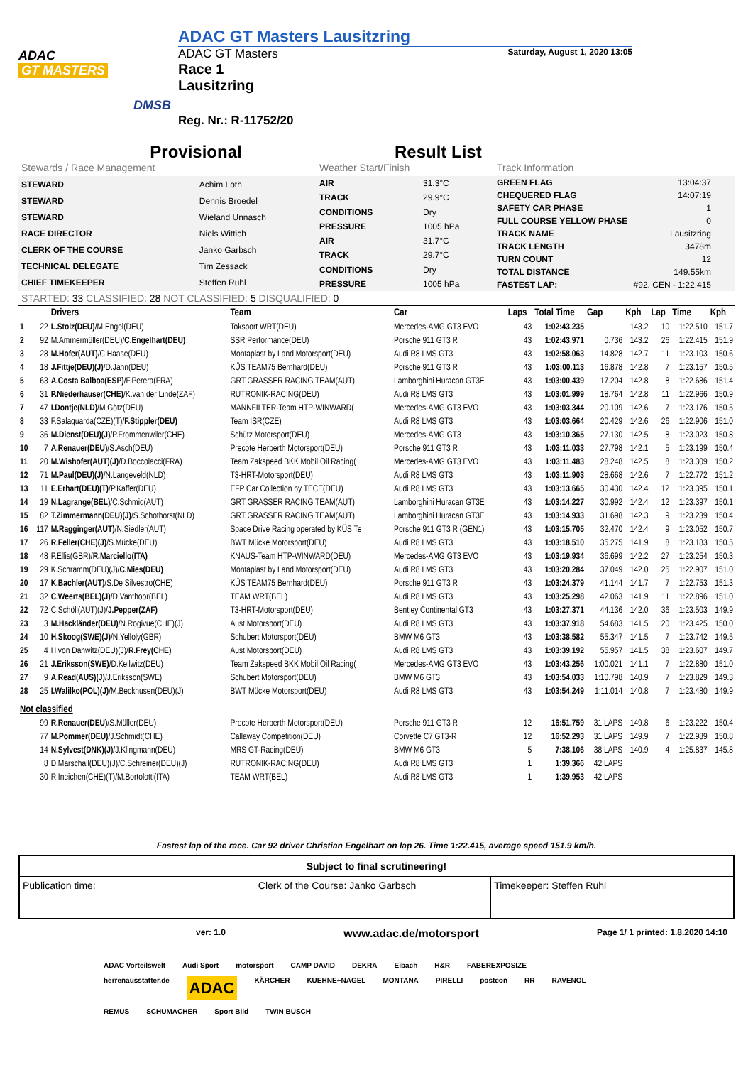ADAC
GT MASTERS
DMSB
ADAC GT Masters Lausitzring
ADAC GT Masters Saturday, August 1, 2020 13:05
Race 1
Lausitzring
Reg. Nr.: R-11752/20
Provisional Result List
Stewards / Race Management Weather Start/Finish Track Information
| STEWARD | Achim Loth |
| STEWARD | Dennis Broedel |
| STEWARD | Wieland Unnasch |
| RACE DIRECTOR | Niels Wittich |
| CLERK OF THE COURSE | Janko Garbsch |
| TECHNICAL DELEGATE | Tim Zessack |
| CHIEF TIMEKEEPER | Steffen Ruhl |
| AIR | 31.3°C |
| TRACK | 29.9°C |
| CONDITIONS | Dry |
| PRESSURE | 1005 hPa |
| AIR | 31.7°C |
| TRACK | 29.7°C |
| CONDITIONS | Dry |
| PRESSURE | 1005 hPa |
| GREEN FLAG | 13:04:37 |
| CHEQUERED FLAG | 14:07:19 |
| SAFETY CAR PHASE | 1 |
| FULL COURSE YELLOW PHASE | 0 |
| TRACK NAME | Lausitzring |
| TRACK LENGTH | 3478m |
| TURN COUNT | 12 |
| TOTAL DISTANCE | 149.55km |
| FASTEST LAP: | #92. CEN - 1:22.415 |
STARTED: 33 CLASSIFIED: 28 NOT CLASSIFIED: 5 DISQUALIFIED: 0
| | | Drivers | Team | Car | Laps | Total Time | Gap | Kph | Lap | Time | Kph |
| --- | --- | --- | --- | --- | --- | --- | --- | --- | --- | --- | --- |
| 1 | 22 | L.Stolz(DEU) /M.Engel(DEU) | Toksport WRT(DEU) | Mercedes-AMG GT3 EVO | 43 | 1:02:43.235 | | 143.2 | 10 | 1:22.510 | 151.7 |
| 2 | 92 | M.Ammermüller(DEU)/ C.Engelhart(DEU) | SSR Performance(DEU) | Porsche 911 GT3 R | 43 | 1:02:43.971 | 0.736 | 143.2 | 26 | 1:22.415 | 151.9 |
| 3 | 28 | M.Hofer(AUT) /C.Haase(DEU) | Montaplast by Land Motorsport(DEU) | Audi R8 LMS GT3 | 43 | 1:02:58.063 | 14.828 | 142.7 | 11 | 1:23.103 | 150.6 |
| 4 | 18 | J.Fittje(DEU)(J) /D.Jahn(DEU) | KÜS TEAM75 Bernhard(DEU) | Porsche 911 GT3 R | 43 | 1:03:00.113 | 16.878 | 142.8 | 7 | 1:23.157 | 150.5 |
| 5 | 63 | A.Costa Balboa(ESP) /F.Perera(FRA) | GRT GRASSER RACING TEAM(AUT) | Lamborghini Huracan GT3E | 43 | 1:03:00.439 | 17.204 | 142.8 | 8 | 1:22.686 | 151.4 |
| 6 | 31 | P.Niederhauser(CHE) /K.van der Linde(ZAF) | RUTRONIK-RACING(DEU) | Audi R8 LMS GT3 | 43 | 1:03:01.999 | 18.764 | 142.8 | 11 | 1:22.966 | 150.9 |
| 7 | 47 | I.Dontje(NLD) /M.Götz(DEU) | MANNFILTER-Team HTP-WINWARD( | Mercedes-AMG GT3 EVO | 43 | 1:03:03.344 | 20.109 | 142.6 | 7 | 1:23.176 | 150.5 |
| 8 | 33 | F.Salaquarda(CZE)(T)/ F.Stippler(DEU) | Team ISR(CZE) | Audi R8 LMS GT3 | 43 | 1:03:03.664 | 20.429 | 142.6 | 26 | 1:22.906 | 151.0 |
| 9 | 36 | M.Dienst(DEU)(J) /P.Frommenwiler(CHE) | Schütz Motorsport(DEU) | Mercedes-AMG GT3 | 43 | 1:03:10.365 | 27.130 | 142.5 | 8 | 1:23.023 | 150.8 |
| 10 | 7 | A.Renauer(DEU) /S.Asch(DEU) | Precote Herberth Motorsport(DEU) | Porsche 911 GT3 R | 43 | 1:03:11.033 | 27.798 | 142.1 | 5 | 1:23.199 | 150.4 |
| 11 | 20 | M.Wishofer(AUT)(J) /D.Boccolacci(FRA) | Team Zakspeed BKK Mobil Oil Racing( | Mercedes-AMG GT3 EVO | 43 | 1:03:11.483 | 28.248 | 142.5 | 8 | 1:23.309 | 150.2 |
| 12 | 71 | M.Paul(DEU)(J) /N.Langeveld(NLD) | T3-HRT-Motorsport(DEU) | Audi R8 LMS GT3 | 43 | 1:03:11.903 | 28.668 | 142.6 | 7 | 1:22.772 | 151.2 |
| 13 | 11 | E.Erhart(DEU)(T) /P.Kaffer(DEU) | EFP Car Collection by TECE(DEU) | Audi R8 LMS GT3 | 43 | 1:03:13.665 | 30.430 | 142.4 | 12 | 1:23.395 | 150.1 |
| 14 | 19 | N.Lagrange(BEL) /C.Schmid(AUT) | GRT GRASSER RACING TEAM(AUT) | Lamborghini Huracan GT3E | 43 | 1:03:14.227 | 30.992 | 142.4 | 12 | 1:23.397 | 150.1 |
| 15 | 82 | T.Zimmermann(DEU)(J) /S.Schothorst(NLD) | GRT GRASSER RACING TEAM(AUT) | Lamborghini Huracan GT3E | 43 | 1:03:14.933 | 31.698 | 142.3 | 9 | 1:23.239 | 150.4 |
| 16 | 117 | M.Ragginger(AUT) /N.Siedler(AUT) | Space Drive Racing operated by KÜS Te | Porsche 911 GT3 R (GEN1) | 43 | 1:03:15.705 | 32.470 | 142.4 | 9 | 1:23.052 | 150.7 |
| 17 | 26 | R.Feller(CHE)(J) /S.Mücke(DEU) | BWT Mücke Motorsport(DEU) | Audi R8 LMS GT3 | 43 | 1:03:18.510 | 35.275 | 141.9 | 8 | 1:23.183 | 150.5 |
| 18 | 48 | P.Ellis(GBR)/ R.Marciello(ITA) | KNAUS-Team HTP-WINWARD(DEU) | Mercedes-AMG GT3 EVO | 43 | 1:03:19.934 | 36.699 | 142.2 | 27 | 1:23.254 | 150.3 |
| 19 | 29 | K.Schramm(DEU)(J)/ C.Mies(DEU) | Montaplast by Land Motorsport(DEU) | Audi R8 LMS GT3 | 43 | 1:03:20.284 | 37.049 | 142.0 | 25 | 1:22.907 | 151.0 |
| 20 | 17 | K.Bachler(AUT) /S.De Silvestro(CHE) | KÜS TEAM75 Bernhard(DEU) | Porsche 911 GT3 R | 43 | 1:03:24.379 | 41.144 | 141.7 | 7 | 1:22.753 | 151.3 |
| 21 | 32 | C.Weerts(BEL)(J) /D.Vanthoor(BEL) | TEAM WRT(BEL) | Audi R8 LMS GT3 | 43 | 1:03:25.298 | 42.063 | 141.9 | 11 | 1:22.896 | 151.0 |
| 22 | 72 | C.Schöll(AUT)(J)/ J.Pepper(ZAF) | T3-HRT-Motorsport(DEU) | Bentley Continental GT3 | 43 | 1:03:27.371 | 44.136 | 142.0 | 36 | 1:23.503 | 149.9 |
| 23 | 3 | M.Hackländer(DEU) /N.Rogivue(CHE)(J) | Aust Motorsport(DEU) | Audi R8 LMS GT3 | 43 | 1:03:37.918 | 54.683 | 141.5 | 20 | 1:23.425 | 150.0 |
| 24 | 10 | H.Skoog(SWE)(J) /N.Yelloly(GBR) | Schubert Motorsport(DEU) | BMW M6 GT3 | 43 | 1:03:38.582 | 55.347 | 141.5 | 7 | 1:23.742 | 149.5 |
| 25 | 4 | H.von Danwitz(DEU)(J)/ R.Frey(CHE) | Aust Motorsport(DEU) | Audi R8 LMS GT3 | 43 | 1:03:39.192 | 55.957 | 141.5 | 38 | 1:23.607 | 149.7 |
| 26 | 21 | J.Eriksson(SWE) /D.Keilwitz(DEU) | Team Zakspeed BKK Mobil Oil Racing( | Mercedes-AMG GT3 EVO | 43 | 1:03:43.256 | 1:00.021 | 141.1 | 7 | 1:22.880 | 151.0 |
| 27 | 9 | A.Read(AUS)(J) /J.Eriksson(SWE) | Schubert Motorsport(DEU) | BMW M6 GT3 | 43 | 1:03:54.033 | 1:10.798 | 140.9 | 7 | 1:23.829 | 149.3 |
| 28 | 25 | I.Walilko(POL)(J) /M.Beckhusen(DEU)(J) | BWT Mücke Motorsport(DEU) | Audi R8 LMS GT3 | 43 | 1:03:54.249 | 1:11.014 | 140.8 | 7 | 1:23.480 | 149.9 |
| Not classified | | | | | | | | | | | |
| | 99 | R.Renauer(DEU) /S.Müller(DEU) | Precote Herberth Motorsport(DEU) | Porsche 911 GT3 R | 12 | 16:51.759 | 31 LAPS | 149.8 | 6 | 1:23.222 | 150.4 |
| | 77 | M.Pommer(DEU) /J.Schmidt(CHE) | Callaway Competition(DEU) | Corvette C7 GT3-R | 12 | 16:52.293 | 31 LAPS | 149.9 | 7 | 1:22.989 | 150.8 |
| | 14 | N.Sylvest(DNK)(J) /J.Klingmann(DEU) | MRS GT-Racing(DEU) | BMW M6 GT3 | 5 | 7:38.106 | 38 LAPS | 140.9 | 4 | 1:25.837 | 145.8 |
| | 8 | D.Marschall(DEU)(J)/C.Schreiner(DEU)(J) | RUTRONIK-RACING(DEU) | Audi R8 LMS GT3 | 1 | 1:39.366 | 42 LAPS | | | | |
| | 30 | R.Ineichen(CHE)(T)/M.Bortolotti(ITA) | TEAM WRT(BEL) | Audi R8 LMS GT3 | 1 | 1:39.953 | 42 LAPS | | | | |
Fastest lap of the race. Car 92 driver Christian Engelhart on lap 26. Time 1:22.415, average speed 151.9 km/h.
| Subject to final scrutineering! | | |
| Publication time: | Clerk of the Course: Janko Garbsch | Timekeeper: Steffen Ruhl |
ver: 1.0 www.adac.de/motorsport Page 1/ 1 printed: 1.8.2020 14:10
ADAC Vorteilswelt Audi Sport motorsport CAMP DAVID DEKRA Eibach H&R FABEREXPOSIZE herrenausstatter.de ADAC KÄRCHER KUEHNE+NAGEL MONTANA PIRELLI postcon RR RAVENOL REMUS SCHUMACHER Sport Bild TWIN BUSCH